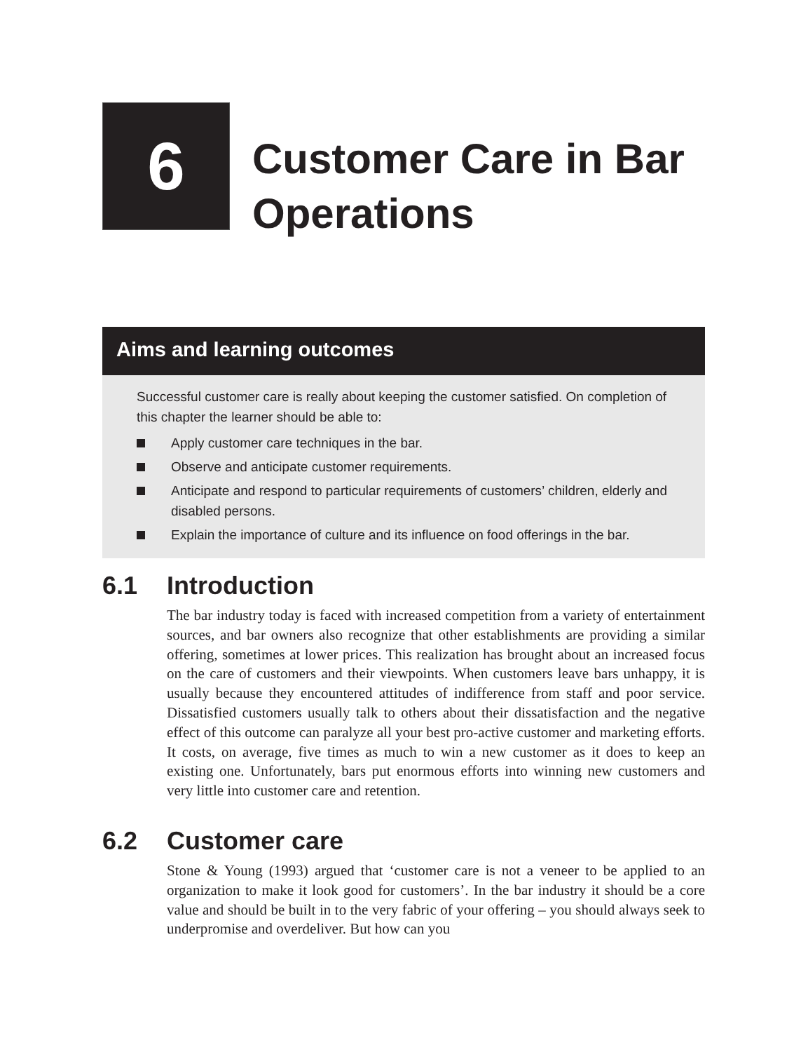6
Customer Care in Bar
Operations
Aims and learning outcomes
Successful customer care is really about keeping the customer satisfied. On completion of this chapter the learner should be able to:
Apply customer care techniques in the bar.
Observe and anticipate customer requirements.
Anticipate and respond to particular requirements of customers’ children, elderly and disabled persons.
Explain the importance of culture and its influence on food offerings in the bar.
6.1 Introduction
The bar industry today is faced with increased competition from a variety of entertainment sources, and bar owners also recognize that other establishments are providing a similar offering, sometimes at lower prices. This realization has brought about an increased focus on the care of customers and their viewpoints. When customers leave bars unhappy, it is usually because they encountered attitudes of indifference from staff and poor service. Dissatisfied customers usually talk to others about their dissatisfaction and the negative effect of this outcome can paralyze all your best pro-active customer and marketing efforts. It costs, on average, five times as much to win a new customer as it does to keep an existing one. Unfortunately, bars put enormous efforts into winning new customers and very little into customer care and retention.
6.2 Customer care
Stone & Young (1993) argued that ‘customer care is not a veneer to be applied to an organization to make it look good for customers’. In the bar industry it should be a core value and should be built in to the very fabric of your offering – you should always seek to underpromise and overdeliver. But how can you